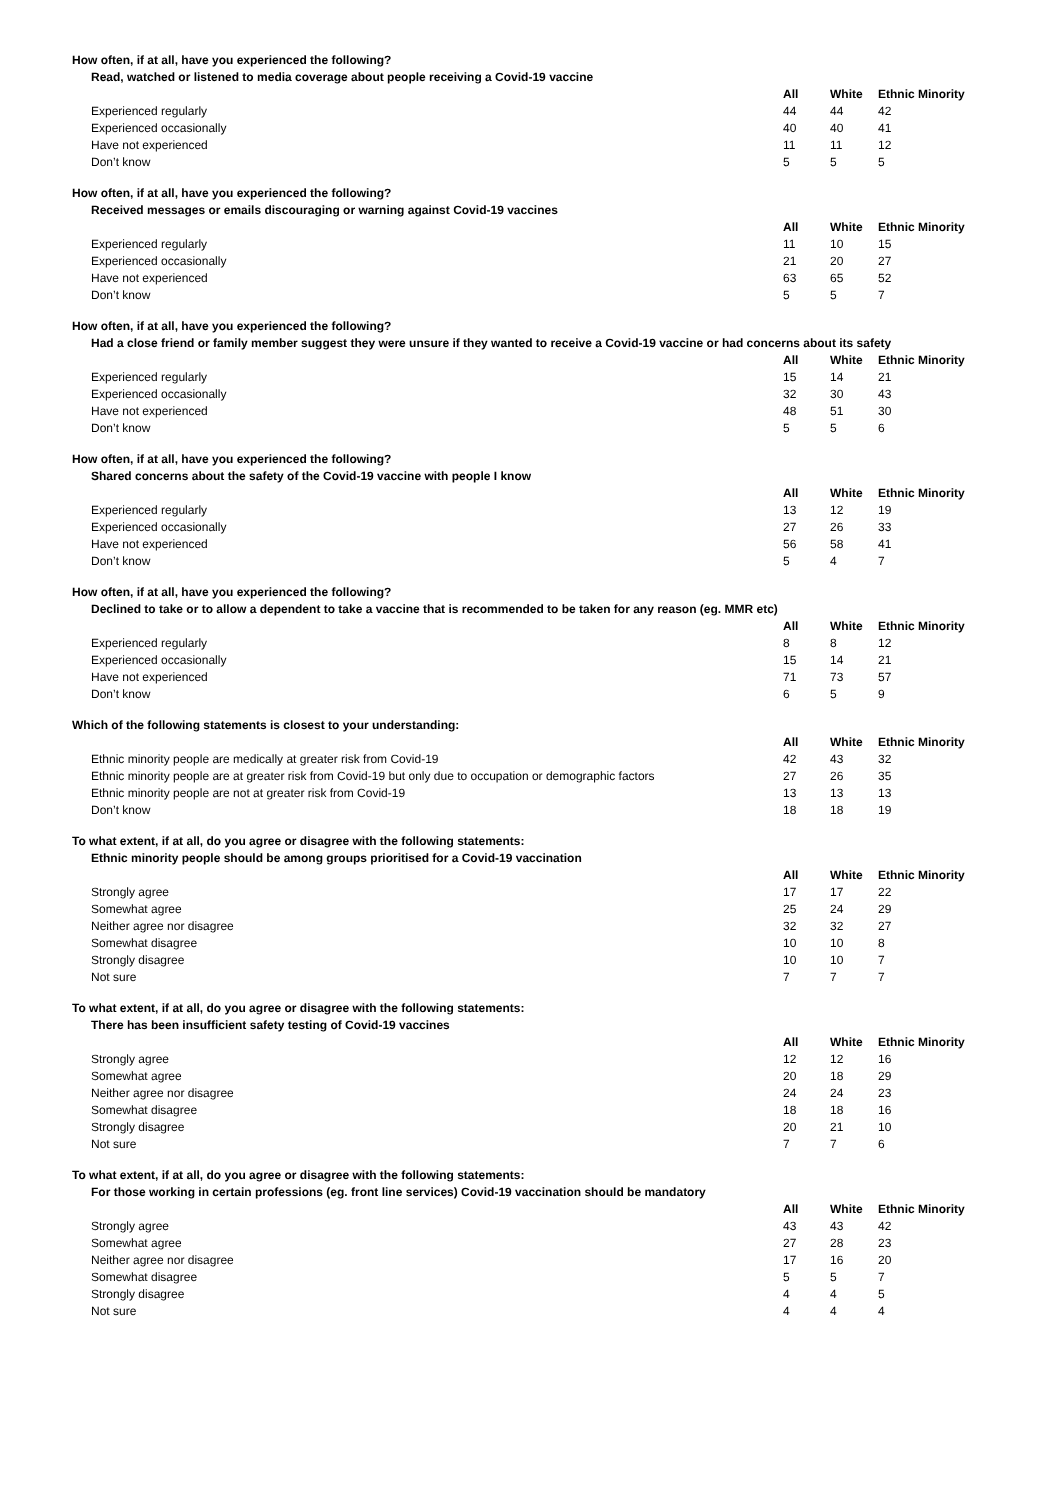| How often, if at all, have you experienced the following? | | | |
| Read, watched or listened to media coverage about people receiving a Covid-19 vaccine | | | |
| | All | White | Ethnic Minority |
| Experienced regularly | 44 | 44 | 42 |
| Experienced occasionally | 40 | 40 | 41 |
| Have not experienced | 11 | 11 | 12 |
| Don’t know | 5 | 5 | 5 |
| How often, if at all, have you experienced the following? | | | |
| Received messages or emails discouraging or warning against Covid-19 vaccines | | | |
| | All | White | Ethnic Minority |
| Experienced regularly | 11 | 10 | 15 |
| Experienced occasionally | 21 | 20 | 27 |
| Have not experienced | 63 | 65 | 52 |
| Don’t know | 5 | 5 | 7 |
| How often, if at all, have you experienced the following? | | | |
| Had a close friend or family member suggest they were unsure if they wanted to receive a Covid-19 vaccine or had concerns about its safety | | | |
| | All | White | Ethnic Minority |
| Experienced regularly | 15 | 14 | 21 |
| Experienced occasionally | 32 | 30 | 43 |
| Have not experienced | 48 | 51 | 30 |
| Don’t know | 5 | 5 | 6 |
| How often, if at all, have you experienced the following? | | | |
| Shared concerns about the safety of the Covid-19 vaccine with people I know | | | |
| | All | White | Ethnic Minority |
| Experienced regularly | 13 | 12 | 19 |
| Experienced occasionally | 27 | 26 | 33 |
| Have not experienced | 56 | 58 | 41 |
| Don’t know | 5 | 4 | 7 |
| How often, if at all, have you experienced the following? | | | |
| Declined to take or to allow a dependent to take a vaccine that is recommended to be taken for any reason (eg. MMR etc) | | | |
| | All | White | Ethnic Minority |
| Experienced regularly | 8 | 8 | 12 |
| Experienced occasionally | 15 | 14 | 21 |
| Have not experienced | 71 | 73 | 57 |
| Don’t know | 6 | 5 | 9 |
| Which of the following statements is closest to your understanding: | | | |
| | All | White | Ethnic Minority |
| Ethnic minority people are medically at greater risk from Covid-19 | 42 | 43 | 32 |
| Ethnic minority people are at greater risk from Covid-19 but only due to occupation or demographic factors | 27 | 26 | 35 |
| Ethnic minority people are not at greater risk from Covid-19 | 13 | 13 | 13 |
| Don’t know | 18 | 18 | 19 |
| To what extent, if at all, do you agree or disagree with the following statements: | | | |
| Ethnic minority people should be among groups prioritised for a Covid-19 vaccination | | | |
| | All | White | Ethnic Minority |
| Strongly agree | 17 | 17 | 22 |
| Somewhat agree | 25 | 24 | 29 |
| Neither agree nor disagree | 32 | 32 | 27 |
| Somewhat disagree | 10 | 10 | 8 |
| Strongly disagree | 10 | 10 | 7 |
| Not sure | 7 | 7 | 7 |
| To what extent, if at all, do you agree or disagree with the following statements: | | | |
| There has been insufficient safety testing of Covid-19 vaccines | | | |
| | All | White | Ethnic Minority |
| Strongly agree | 12 | 12 | 16 |
| Somewhat agree | 20 | 18 | 29 |
| Neither agree nor disagree | 24 | 24 | 23 |
| Somewhat disagree | 18 | 18 | 16 |
| Strongly disagree | 20 | 21 | 10 |
| Not sure | 7 | 7 | 6 |
| To what extent, if at all, do you agree or disagree with the following statements: | | | |
| For those working in certain professions (eg. front line services) Covid-19 vaccination should be mandatory | | | |
| | All | White | Ethnic Minority |
| Strongly agree | 43 | 43 | 42 |
| Somewhat agree | 27 | 28 | 23 |
| Neither agree nor disagree | 17 | 16 | 20 |
| Somewhat disagree | 5 | 5 | 7 |
| Strongly disagree | 4 | 4 | 5 |
| Not sure | 4 | 4 | 4 |